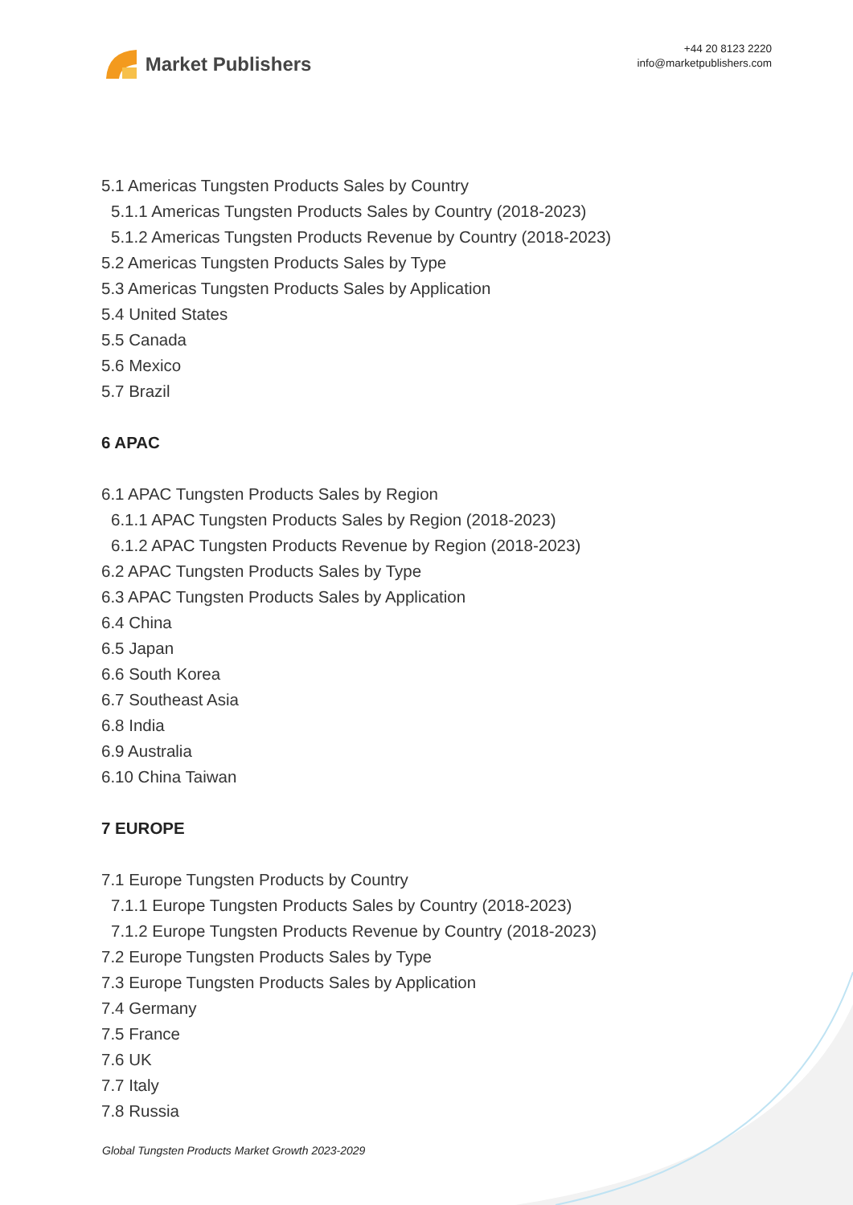Market Publishers
+44 20 8123 2220
info@marketpublishers.com
5.1 Americas Tungsten Products Sales by Country
5.1.1 Americas Tungsten Products Sales by Country (2018-2023)
5.1.2 Americas Tungsten Products Revenue by Country (2018-2023)
5.2 Americas Tungsten Products Sales by Type
5.3 Americas Tungsten Products Sales by Application
5.4 United States
5.5 Canada
5.6 Mexico
5.7 Brazil
6 APAC
6.1 APAC Tungsten Products Sales by Region
6.1.1 APAC Tungsten Products Sales by Region (2018-2023)
6.1.2 APAC Tungsten Products Revenue by Region (2018-2023)
6.2 APAC Tungsten Products Sales by Type
6.3 APAC Tungsten Products Sales by Application
6.4 China
6.5 Japan
6.6 South Korea
6.7 Southeast Asia
6.8 India
6.9 Australia
6.10 China Taiwan
7 EUROPE
7.1 Europe Tungsten Products by Country
7.1.1 Europe Tungsten Products Sales by Country (2018-2023)
7.1.2 Europe Tungsten Products Revenue by Country (2018-2023)
7.2 Europe Tungsten Products Sales by Type
7.3 Europe Tungsten Products Sales by Application
7.4 Germany
7.5 France
7.6 UK
7.7 Italy
7.8 Russia
Global Tungsten Products Market Growth 2023-2029